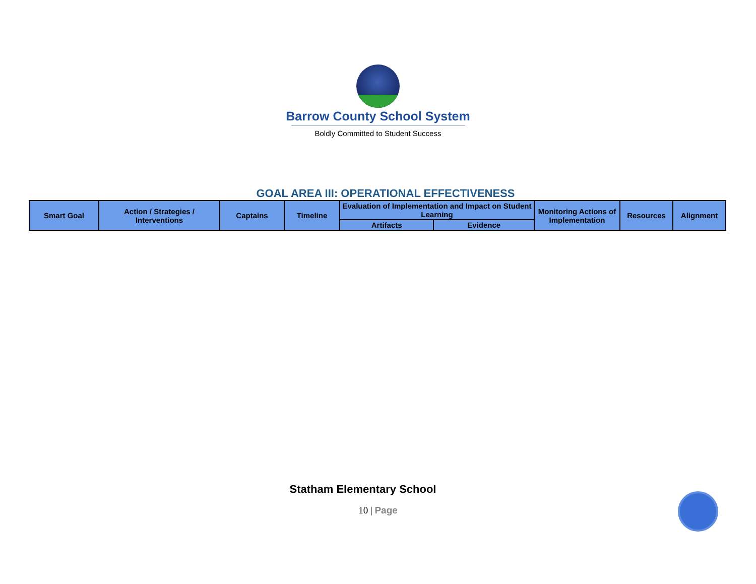Barrow County School System
Boldly Committed to Student Success
GOAL AREA III: OPERATIONAL EFFECTIVENESS
| Smart Goal | Action / Strategies / Interventions | Captains | Timeline | Evaluation of Implementation and Impact on Student Learning | | Monitoring Actions of Implementation | Resources | Alignment |
| --- | --- | --- | --- | --- | --- | --- | --- | --- |
| | | | | Artifacts | Evidence | | | |
Statham Elementary School
10 | Page